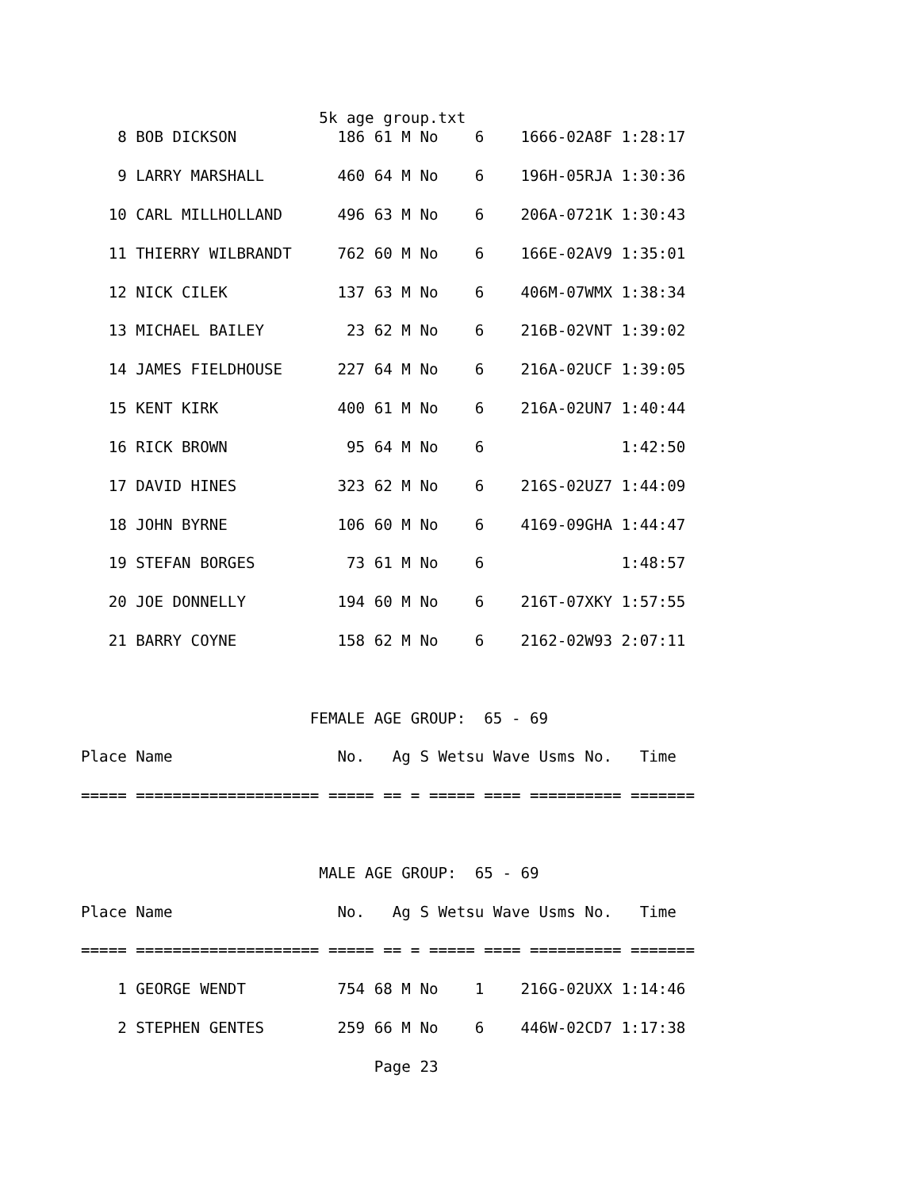5k age group.txt
    8 BOB DICKSON           186 61 M No    6    1666-02A8F 1:28:17

    9 LARRY MARSHALL        460 64 M No    6    196H-05RJA 1:30:36

   10 CARL MILLHOLLAND      496 63 M No    6    206A-0721K 1:30:43

   11 THIERRY WILBRANDT     762 60 M No    6    166E-02AV9 1:35:01

   12 NICK CILEK            137 63 M No    6    406M-07WMX 1:38:34

   13 MICHAEL BAILEY         23 62 M No    6    216B-02VNT 1:39:02

   14 JAMES FIELDHOUSE      227 64 M No    6    216A-02UCF 1:39:05

   15 KENT KIRK             400 61 M No    6    216A-02UN7 1:40:44

   16 RICK BROWN             95 64 M No    6               1:42:50

   17 DAVID HINES           323 62 M No    6    216S-02UZ7 1:44:09

   18 JOHN BYRNE            106 60 M No    6    4169-09GHA 1:44:47

   19 STEFAN BORGES          73 61 M No    6               1:48:57

   20 JOE DONNELLY          194 60 M No    6    216T-07XKY 1:57:55

   21 BARRY COYNE           158 62 M No    6    2162-02W93 2:07:11



                         FEMALE AGE GROUP:  65 - 69

Place Name                  No.   Ag S Wetsu Wave Usms No.   Time

===== ==================== ===== == = ===== ==== ========== =======



                          MALE AGE GROUP:  65 - 69

Place Name                  No.   Ag S Wetsu Wave Usms No.   Time

===== ==================== ===== == = ===== ==== ========== =======

    1 GEORGE WENDT          754 68 M No    1    216G-02UXX 1:14:46

    2 STEPHEN GENTES        259 66 M No    6    446W-02CD7 1:17:38

                                Page 23